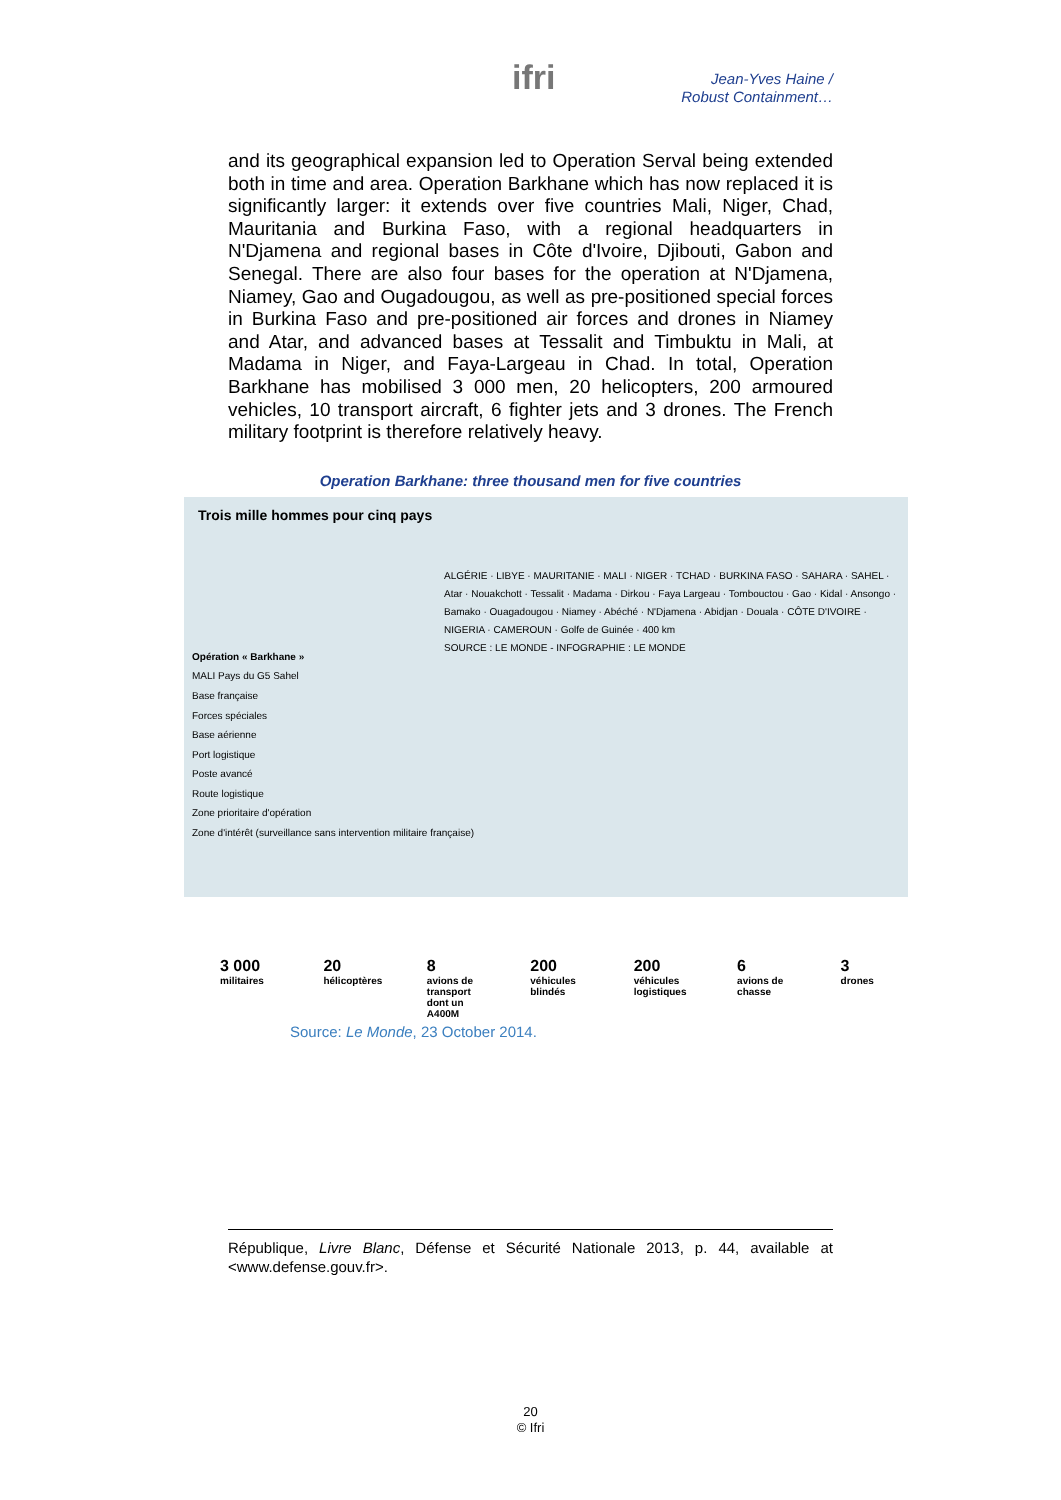ifri
Jean-Yves Haine /
Robust Containment…
and its geographical expansion led to Operation Serval being extended both in time and area. Operation Barkhane which has now replaced it is significantly larger: it extends over five countries Mali, Niger, Chad, Mauritania and Burkina Faso, with a regional headquarters in N'Djamena and regional bases in Côte d'Ivoire, Djibouti, Gabon and Senegal. There are also four bases for the operation at N'Djamena, Niamey, Gao and Ougadougou, as well as pre-positioned special forces in Burkina Faso and pre-positioned air forces and drones in Niamey and Atar, and advanced bases at Tessalit and Timbuktu in Mali, at Madama in Niger, and Faya-Largeau in Chad. In total, Operation Barkhane has mobilised 3 000 men, 20 helicopters, 200 armoured vehicles, 10 transport aircraft, 6 fighter jets and 3 drones. The French military footprint is therefore relatively heavy.
Operation Barkhane: three thousand men for five countries
Trois mille hommes pour cinq pays
Opération « Barkhane »
MALI Pays du G5 Sahel
Base française
Forces spéciales
Base aérienne
Port logistique
Poste avancé
Route logistique
Zone prioritaire d'opération
Zone d'intérêt (surveillance sans intervention militaire française)
ALGÉRIE · LIBYE · MAURITANIE · MALI · NIGER · TCHAD · BURKINA FASO · SAHARA · SAHEL · Atar · Nouakchott · Tessalit · Madama · Dirkou · Faya Largeau · Tombouctou · Gao · Kidal · Ansongo · Bamako · Ouagadougou · Niamey · Abéché · N'Djamena · Abidjan · Douala · CÔTE D'IVOIRE · NIGERIA · CAMEROUN · Golfe de Guinée · 400 km
SOURCE : LE MONDE - INFOGRAPHIE : LE MONDE
3 000
militaires
20
hélicoptères
8
avions de transport dont un A400M
200
véhicules blindés
200
véhicules logistiques
6
avions de chasse
3
drones
Source: Le Monde, 23 October 2014.
République, Livre Blanc, Défense et Sécurité Nationale 2013, p. 44, available at <www.defense.gouv.fr>.
20
© Ifri